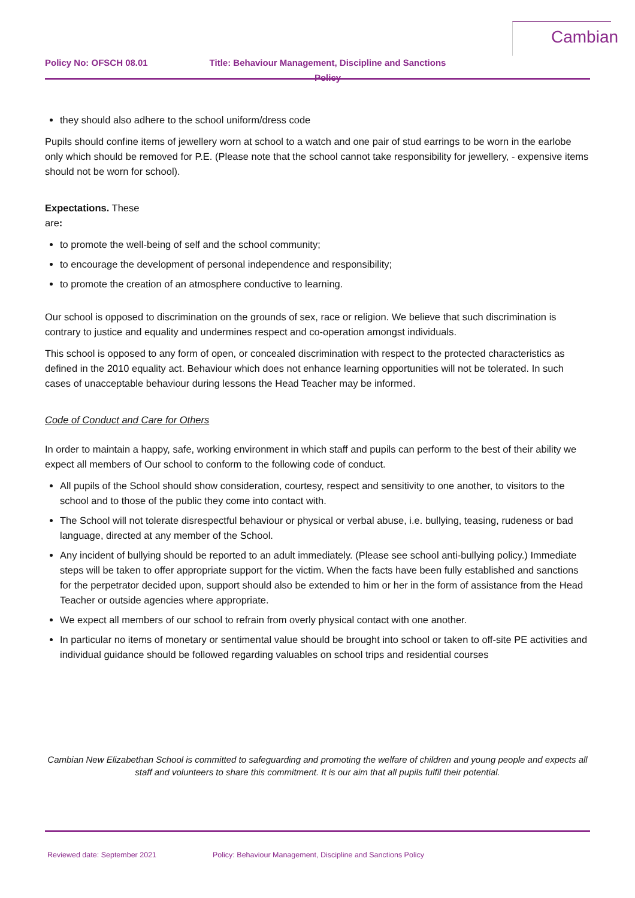Cambian
Policy No: OFSCH 08.01 Title: Behaviour Management, Discipline and Sanctions Policy
they should also adhere to the school uniform/dress code
Pupils should confine items of jewellery worn at school to a watch and one pair of stud earrings to be worn in the earlobe only which should be removed for P.E. (Please note that the school cannot take responsibility for jewellery, - expensive items should not be worn for school).
Expectations. These
are:
to promote the well-being of self and the school community;
to encourage the development of personal independence and responsibility;
to promote the creation of an atmosphere conductive to learning.
Our school is opposed to discrimination on the grounds of sex, race or religion. We believe that such discrimination is contrary to justice and equality and undermines respect and co-operation amongst individuals.
This school is opposed to any form of open, or concealed discrimination with respect to the protected characteristics as defined in the 2010 equality act. Behaviour which does not enhance learning opportunities will not be tolerated. In such cases of unacceptable behaviour during lessons the Head Teacher may be informed.
Code of Conduct and Care for Others
In order to maintain a happy, safe, working environment in which staff and pupils can perform to the best of their ability we expect all members of Our school to conform to the following code of conduct.
All pupils of the School should show consideration, courtesy, respect and sensitivity to one another, to visitors to the school and to those of the public they come into contact with.
The School will not tolerate disrespectful behaviour or physical or verbal abuse, i.e. bullying, teasing, rudeness or bad language, directed at any member of the School.
Any incident of bullying should be reported to an adult immediately. (Please see school anti-bullying policy.) Immediate steps will be taken to offer appropriate support for the victim. When the facts have been fully established and sanctions for the perpetrator decided upon, support should also be extended to him or her in the form of assistance from the Head Teacher or outside agencies where appropriate.
We expect all members of our school to refrain from overly physical contact with one another.
In particular no items of monetary or sentimental value should be brought into school or taken to off-site PE activities and individual guidance should be followed regarding valuables on school trips and residential courses
Cambian New Elizabethan School is committed to safeguarding and promoting the welfare of children and young people and expects all staff and volunteers to share this commitment. It is our aim that all pupils fulfil their potential.
Reviewed date: September 2021 Policy: Behaviour Management, Discipline and Sanctions Policy